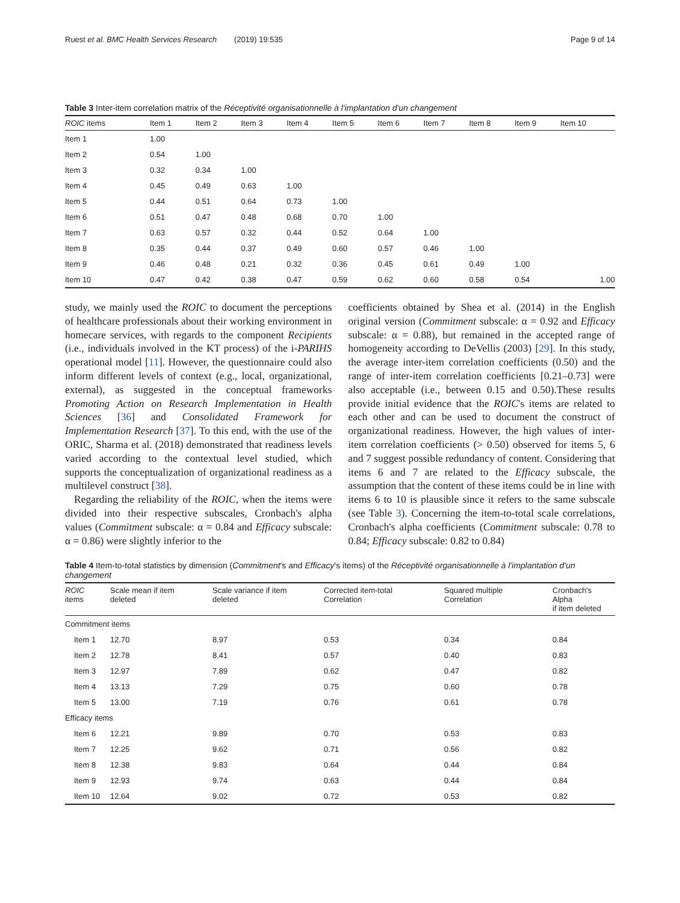Ruest et al. BMC Health Services Research (2019) 19:535 Page 9 of 14
Table 3 Inter-item correlation matrix of the Réceptivité organisationnelle à l'implantation d'un changement
| ROIC items | Item 1 | Item 2 | Item 3 | Item 4 | Item 5 | Item 6 | Item 7 | Item 8 | Item 9 | Item 10 |
| --- | --- | --- | --- | --- | --- | --- | --- | --- | --- | --- |
| Item 1 | 1.00 | | | | | | | | | |
| Item 2 | 0.54 | 1.00 | | | | | | | | |
| Item 3 | 0.32 | 0.34 | 1.00 | | | | | | | |
| Item 4 | 0.45 | 0.49 | 0.63 | 1.00 | | | | | | |
| Item 5 | 0.44 | 0.51 | 0.64 | 0.73 | 1.00 | | | | | |
| Item 6 | 0.51 | 0.47 | 0.48 | 0.68 | 0.70 | 1.00 | | | | |
| Item 7 | 0.63 | 0.57 | 0.32 | 0.44 | 0.52 | 0.64 | 1.00 | | | |
| Item 8 | 0.35 | 0.44 | 0.37 | 0.49 | 0.60 | 0.57 | 0.46 | 1.00 | | |
| Item 9 | 0.46 | 0.48 | 0.21 | 0.32 | 0.36 | 0.45 | 0.61 | 0.49 | 1.00 | |
| Item 10 | 0.47 | 0.42 | 0.38 | 0.47 | 0.59 | 0.62 | 0.60 | 0.58 | 0.54 | 1.00 |
study, we mainly used the ROIC to document the perceptions of healthcare professionals about their working environment in homecare services, with regards to the component Recipients (i.e., individuals involved in the KT process) of the i-PARIHS operational model [11]. However, the questionnaire could also inform different levels of context (e.g., local, organizational, external), as suggested in the conceptual frameworks Promoting Action on Research Implementation in Health Sciences [36] and Consolidated Framework for Implementation Research [37]. To this end, with the use of the ORIC, Sharma et al. (2018) demonstrated that readiness levels varied according to the contextual level studied, which supports the conceptualization of organizational readiness as a multilevel construct [38].
Regarding the reliability of the ROIC, when the items were divided into their respective subscales, Cronbach's alpha values (Commitment subscale: α = 0.84 and Efficacy subscale: α = 0.86) were slightly inferior to the
coefficients obtained by Shea et al. (2014) in the English original version (Commitment subscale: α = 0.92 and Efficacy subscale: α = 0.88), but remained in the accepted range of homogeneity according to DeVellis (2003) [29]. In this study, the average inter-item correlation coefficients (0.50) and the range of inter-item correlation coefficients [0.21–0.73] were also acceptable (i.e., between 0.15 and 0.50).These results provide initial evidence that the ROIC's items are related to each other and can be used to document the construct of organizational readiness. However, the high values of inter-item correlation coefficients (> 0.50) observed for items 5, 6 and 7 suggest possible redundancy of content. Considering that items 6 and 7 are related to the Efficacy subscale, the assumption that the content of these items could be in line with items 6 to 10 is plausible since it refers to the same subscale (see Table 3). Concerning the item-to-total scale correlations, Cronbach's alpha coefficients (Commitment subscale: 0.78 to 0.84; Efficacy subscale: 0.82 to 0.84)
Table 4 Item-to-total statistics by dimension (Commitment's and Efficacy's items) of the Réceptivité organisationnelle à l'implantation d'un changement
| ROIC items | Scale mean if item deleted | Scale variance if item deleted | Corrected item-total Correlation | Squared multiple Correlation | Cronbach's Alpha if item deleted |
| --- | --- | --- | --- | --- | --- |
| Commitment items | | | | | |
| Item 1 | 12.70 | 8.97 | 0.53 | 0.34 | 0.84 |
| Item 2 | 12.78 | 8.41 | 0.57 | 0.40 | 0.83 |
| Item 3 | 12.97 | 7.89 | 0.62 | 0.47 | 0.82 |
| Item 4 | 13.13 | 7.29 | 0.75 | 0.60 | 0.78 |
| Item 5 | 13.00 | 7.19 | 0.76 | 0.61 | 0.78 |
| Efficacy items | | | | | |
| Item 6 | 12.21 | 9.89 | 0.70 | 0.53 | 0.83 |
| Item 7 | 12.25 | 9.62 | 0.71 | 0.56 | 0.82 |
| Item 8 | 12.38 | 9.83 | 0.64 | 0.44 | 0.84 |
| Item 9 | 12.93 | 9.74 | 0.63 | 0.44 | 0.84 |
| Item 10 | 12.64 | 9.02 | 0.72 | 0.53 | 0.82 |